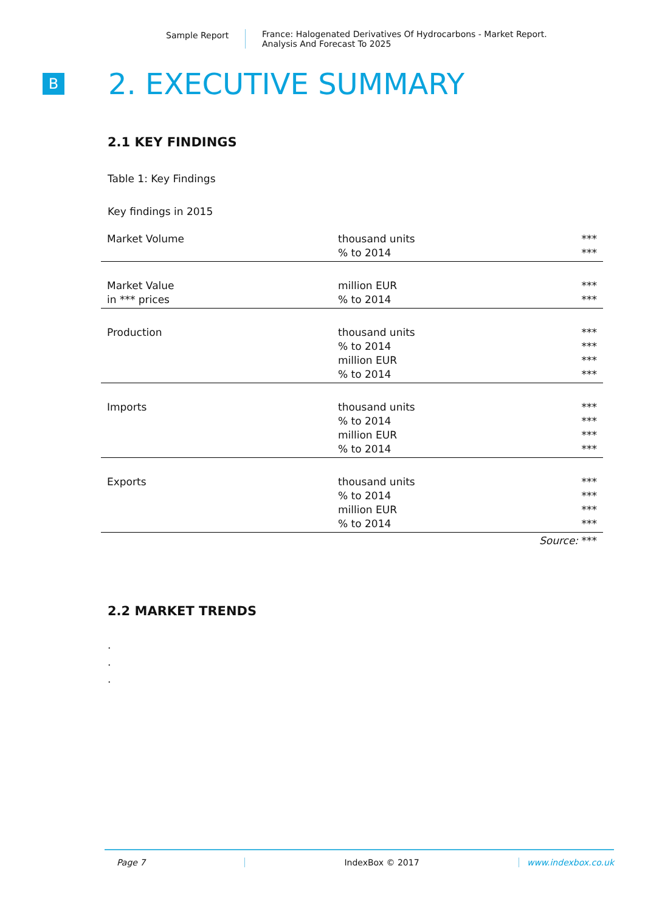Sample Report France: Halogenated Derivatives Of Hydrocarbons - Market Report.
Analysis And Forecast To 2025
B
2. EXECUTIVE SUMMARY
2.1 KEY FINDINGS
Table 1: Key Findings
Key findings in 2015
| Market Volume | thousand units % to 2014 | *** *** |
| Market Value in *** prices | million EUR % to 2014 | *** *** |
| Production | thousand units % to 2014 million EUR % to 2014 | *** *** *** *** |
| Imports | thousand units % to 2014 million EUR % to 2014 | *** *** *** *** |
| Exports | thousand units % to 2014 million EUR % to 2014 | *** *** *** *** |
| Source: *** | | |
2.2 MARKET TRENDS
.
.
.
Page 7 IndexBox © 2017 www.indexbox.co.uk